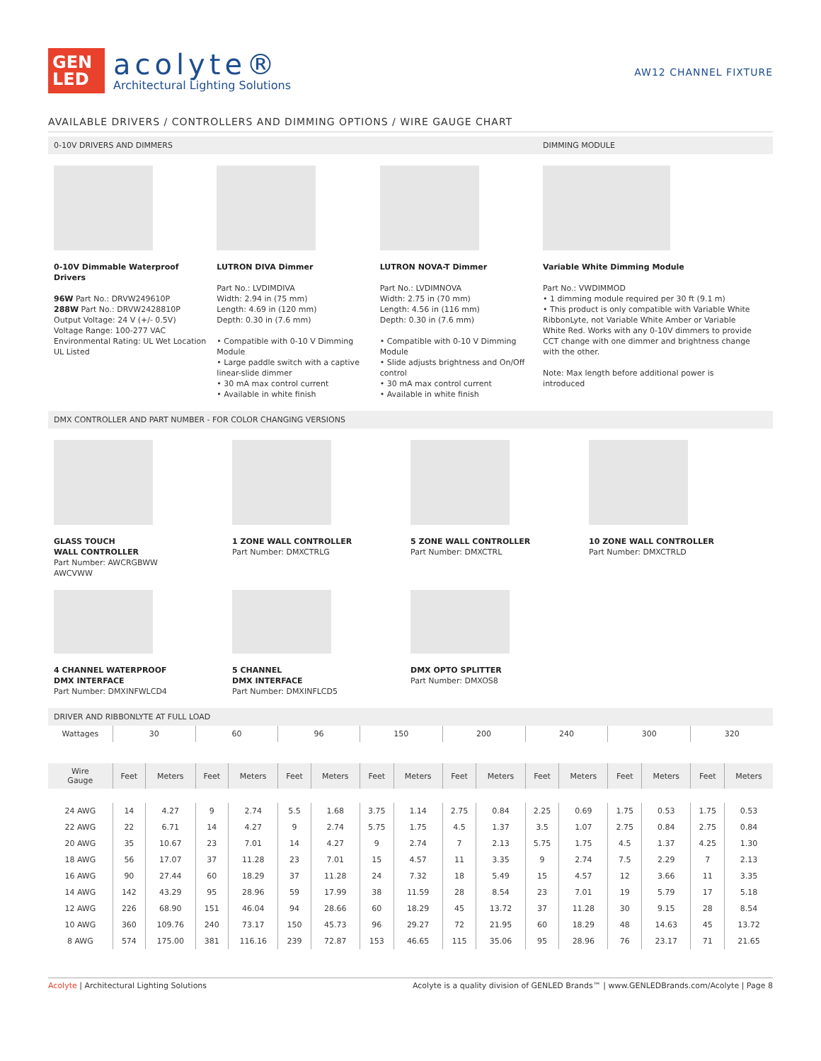GEN
LED
acolyte®
Architectural Lighting Solutions
AW12 CHANNEL FIXTURE
AVAILABLE DRIVERS / CONTROLLERS AND DIMMING OPTIONS / WIRE GAUGE CHART
0-10V DRIVERS AND DIMMERS DIMMING MODULE
0-10V Dimmable Waterproof Drivers
96W Part No.: DRVW249610P
288W Part No.: DRVW2428810P
Output Voltage: 24 V (+/- 0.5V)
Voltage Range: 100-277 VAC
Environmental Rating: UL Wet Location
UL Listed
LUTRON DIVA Dimmer
Part No.: LVDIMDIVA
Width: 2.94 in (75 mm)
Length: 4.69 in (120 mm)
Depth: 0.30 in (7.6 mm)
• Compatible with 0-10 V Dimming Module
• Large paddle switch with a captive linear-slide dimmer
• 30 mA max control current
• Available in white finish
LUTRON NOVA-T Dimmer
Part No.: LVDIMNOVA
Width: 2.75 in (70 mm)
Length: 4.56 in (116 mm)
Depth: 0.30 in (7.6 mm)
• Compatible with 0-10 V Dimming Module
• Slide adjusts brightness and On/Off control
• 30 mA max control current
• Available in white finish
Variable White Dimming Module
Part No.: VWDIMMOD
• 1 dimming module required per 30 ft (9.1 m)
• This product is only compatible with Variable White RibbonLyte, not Variable White Amber or Variable White Red. Works with any 0-10V dimmers to provide CCT change with one dimmer and brightness change with the other.
Note: Max length before additional power is introduced
DMX CONTROLLER AND PART NUMBER - FOR COLOR CHANGING VERSIONS
GLASS TOUCH
WALL CONTROLLER
Part Number: AWCRGBWW
AWCVWW
1 ZONE WALL CONTROLLER
Part Number: DMXCTRLG
5 ZONE WALL CONTROLLER
Part Number: DMXCTRL
10 ZONE WALL CONTROLLER
Part Number: DMXCTRLD
4 CHANNEL WATERPROOF
DMX INTERFACE
Part Number: DMXINFWLCD4
5 CHANNEL
DMX INTERFACE
Part Number: DMXINFLCD5
DMX OPTO SPLITTER
Part Number: DMXOS8
DRIVER AND RIBBONLYTE AT FULL LOAD
| Wattages | 30 | | 60 | | 96 | | 150 | | 200 | | 240 | | 300 | | 320 | |
| --- | --- | --- | --- | --- | --- | --- | --- | --- | --- | --- | --- | --- | --- | --- | --- | --- |
| Wire Gauge | Feet | Meters | Feet | Meters | Feet | Meters | Feet | Meters | Feet | Meters | Feet | Meters | Feet | Meters | Feet | Meters |
| 24 AWG | 14 | 4.27 | 9 | 2.74 | 5.5 | 1.68 | 3.75 | 1.14 | 2.75 | 0.84 | 2.25 | 0.69 | 1.75 | 0.53 | 1.75 | 0.53 |
| 22 AWG | 22 | 6.71 | 14 | 4.27 | 9 | 2.74 | 5.75 | 1.75 | 4.5 | 1.37 | 3.5 | 1.07 | 2.75 | 0.84 | 2.75 | 0.84 |
| 20 AWG | 35 | 10.67 | 23 | 7.01 | 14 | 4.27 | 9 | 2.74 | 7 | 2.13 | 5.75 | 1.75 | 4.5 | 1.37 | 4.25 | 1.30 |
| 18 AWG | 56 | 17.07 | 37 | 11.28 | 23 | 7.01 | 15 | 4.57 | 11 | 3.35 | 9 | 2.74 | 7.5 | 2.29 | 7 | 2.13 |
| 16 AWG | 90 | 27.44 | 60 | 18.29 | 37 | 11.28 | 24 | 7.32 | 18 | 5.49 | 15 | 4.57 | 12 | 3.66 | 11 | 3.35 |
| 14 AWG | 142 | 43.29 | 95 | 28.96 | 59 | 17.99 | 38 | 11.59 | 28 | 8.54 | 23 | 7.01 | 19 | 5.79 | 17 | 5.18 |
| 12 AWG | 226 | 68.90 | 151 | 46.04 | 94 | 28.66 | 60 | 18.29 | 45 | 13.72 | 37 | 11.28 | 30 | 9.15 | 28 | 8.54 |
| 10 AWG | 360 | 109.76 | 240 | 73.17 | 150 | 45.73 | 96 | 29.27 | 72 | 21.95 | 60 | 18.29 | 48 | 14.63 | 45 | 13.72 |
| 8 AWG | 574 | 175.00 | 381 | 116.16 | 239 | 72.87 | 153 | 46.65 | 115 | 35.06 | 95 | 28.96 | 76 | 23.17 | 71 | 21.65 |
Acolyte | Architectural Lighting Solutions Acolyte is a quality division of GENLED Brands™ | www.GENLEDBrands.com/Acolyte | Page 8